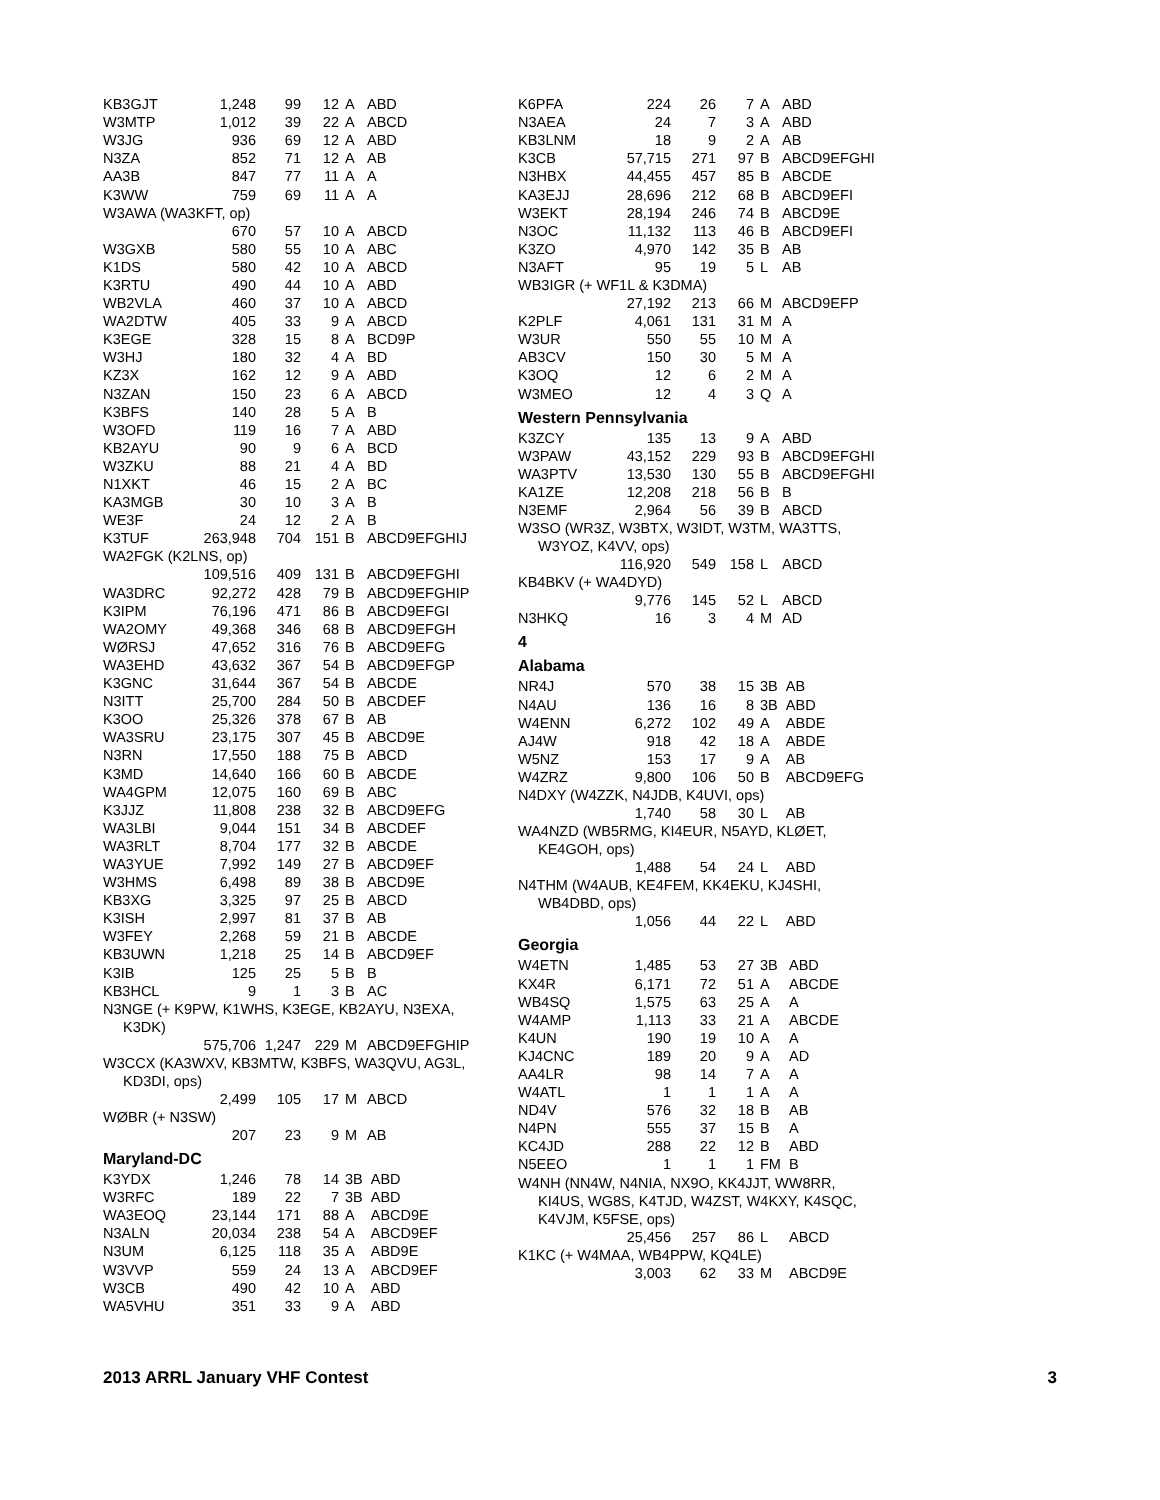| KB3GJT | 1,248 | 99 | 12 | A | ABD |
| W3MTP | 1,012 | 39 | 22 | A | ABCD |
| W3JG | 936 | 69 | 12 | A | ABD |
| N3ZA | 852 | 71 | 12 | A | AB |
| AA3B | 847 | 77 | 11 | A | A |
| K3WW | 759 | 69 | 11 | A | A |
| W3AWA (WA3KFT, op) | | | | | |
| | 670 | 57 | 10 | A | ABCD |
| W3GXB | 580 | 55 | 10 | A | ABC |
| K1DS | 580 | 42 | 10 | A | ABCD |
| K3RTU | 490 | 44 | 10 | A | ABD |
| WB2VLA | 460 | 37 | 10 | A | ABCD |
| WA2DTW | 405 | 33 | 9 | A | ABCD |
| K3EGE | 328 | 15 | 8 | A | BCD9P |
| W3HJ | 180 | 32 | 4 | A | BD |
| KZ3X | 162 | 12 | 9 | A | ABD |
| N3ZAN | 150 | 23 | 6 | A | ABCD |
| K3BFS | 140 | 28 | 5 | A | B |
| W3OFD | 119 | 16 | 7 | A | ABD |
| KB2AYU | 90 | 9 | 6 | A | BCD |
| W3ZKU | 88 | 21 | 4 | A | BD |
| N1XKT | 46 | 15 | 2 | A | BC |
| KA3MGB | 30 | 10 | 3 | A | B |
| WE3F | 24 | 12 | 2 | A | B |
| K3TUF | 263,948 | 704 | 151 | B | ABCD9EFGHIJ |
| WA2FGK (K2LNS, op) | | | | | |
| | 109,516 | 409 | 131 | B | ABCD9EFGHI |
| WA3DRC | 92,272 | 428 | 79 | B | ABCD9EFGHIP |
| K3IPM | 76,196 | 471 | 86 | B | ABCD9EFGI |
| WA2OMY | 49,368 | 346 | 68 | B | ABCD9EFGH |
| WØRSJ | 47,652 | 316 | 76 | B | ABCD9EFG |
| WA3EHD | 43,632 | 367 | 54 | B | ABCD9EFGP |
| K3GNC | 31,644 | 367 | 54 | B | ABCDE |
| N3ITT | 25,700 | 284 | 50 | B | ABCDEF |
| K3OO | 25,326 | 378 | 67 | B | AB |
| WA3SRU | 23,175 | 307 | 45 | B | ABCD9E |
| N3RN | 17,550 | 188 | 75 | B | ABCD |
| K3MD | 14,640 | 166 | 60 | B | ABCDE |
| WA4GPM | 12,075 | 160 | 69 | B | ABC |
| K3JJZ | 11,808 | 238 | 32 | B | ABCD9EFG |
| WA3LBI | 9,044 | 151 | 34 | B | ABCDEF |
| WA3RLT | 8,704 | 177 | 32 | B | ABCDE |
| WA3YUE | 7,992 | 149 | 27 | B | ABCD9EF |
| W3HMS | 6,498 | 89 | 38 | B | ABCD9E |
| KB3XG | 3,325 | 97 | 25 | B | ABCD |
| K3ISH | 2,997 | 81 | 37 | B | AB |
| W3FEY | 2,268 | 59 | 21 | B | ABCDE |
| KB3UWN | 1,218 | 25 | 14 | B | ABCD9EF |
| K3IB | 125 | 25 | 5 | B | B |
| KB3HCL | 9 | 1 | 3 | B | AC |
| N3NGE (+ K9PW, K1WHS, K3EGE, KB2AYU, N3EXA, K3DK) | | | | | |
| | 575,706 | 1,247 | 229 | M | ABCD9EFGHIP |
| W3CCX (KA3WXV, KB3MTW, K3BFS, WA3QVU, AG3L, KD3DI, ops) | | | | | |
| | 2,499 | 105 | 17 | M | ABCD |
| WØBR (+ N3SW) | | | | | |
| | 207 | 23 | 9 | M | AB |
Maryland-DC
| K3YDX | 1,246 | 78 | 14 | 3B | ABD |
| W3RFC | 189 | 22 | 7 | 3B | ABD |
| WA3EOQ | 23,144 | 171 | 88 | A | ABCD9E |
| N3ALN | 20,034 | 238 | 54 | A | ABCD9EF |
| N3UM | 6,125 | 118 | 35 | A | ABD9E |
| W3VVP | 559 | 24 | 13 | A | ABCD9EF |
| W3CB | 490 | 42 | 10 | A | ABD |
| WA5VHU | 351 | 33 | 9 | A | ABD |
| K6PFA | 224 | 26 | 7 | A | ABD |
| N3AEA | 24 | 7 | 3 | A | ABD |
| KB3LNM | 18 | 9 | 2 | A | AB |
| K3CB | 57,715 | 271 | 97 | B | ABCD9EFGHI |
| N3HBX | 44,455 | 457 | 85 | B | ABCDE |
| KA3EJJ | 28,696 | 212 | 68 | B | ABCD9EFI |
| W3EKT | 28,194 | 246 | 74 | B | ABCD9E |
| N3OC | 11,132 | 113 | 46 | B | ABCD9EFI |
| K3ZO | 4,970 | 142 | 35 | B | AB |
| N3AFT | 95 | 19 | 5 | L | AB |
| WB3IGR (+ WF1L & K3DMA) | | | | | |
| | 27,192 | 213 | 66 | M | ABCD9EFP |
| K2PLF | 4,061 | 131 | 31 | M | A |
| W3UR | 550 | 55 | 10 | M | A |
| AB3CV | 150 | 30 | 5 | M | A |
| K3OQ | 12 | 6 | 2 | M | A |
| W3MEO | 12 | 4 | 3 | Q | A |
Western Pennsylvania
| K3ZCY | 135 | 13 | 9 | A | ABD |
| W3PAW | 43,152 | 229 | 93 | B | ABCD9EFGHI |
| WA3PTV | 13,530 | 130 | 55 | B | ABCD9EFGHI |
| KA1ZE | 12,208 | 218 | 56 | B | B |
| N3EMF | 2,964 | 56 | 39 | B | ABCD |
| W3SO (WR3Z, W3BTX, W3IDT, W3TM, WA3TTS, W3YOZ, K4VV, ops) | | | | | |
| | 116,920 | 549 | 158 | L | ABCD |
| KB4BKV (+ WA4DYD) | | | | | |
| | 9,776 | 145 | 52 | L | ABCD |
| N3HKQ | 16 | 3 | 4 | M | AD |
4
Alabama
| NR4J | 570 | 38 | 15 | 3B | AB |
| N4AU | 136 | 16 | 8 | 3B | ABD |
| W4ENN | 6,272 | 102 | 49 | A | ABDE |
| AJ4W | 918 | 42 | 18 | A | ABDE |
| W5NZ | 153 | 17 | 9 | A | AB |
| W4ZRZ | 9,800 | 106 | 50 | B | ABCD9EFG |
| N4DXY (W4ZZK, N4JDB, K4UVI, ops) | | | | | |
| | 1,740 | 58 | 30 | L | AB |
| WA4NZD (WB5RMG, KI4EUR, N5AYD, KLØET, KE4GOH, ops) | | | | | |
| | 1,488 | 54 | 24 | L | ABD |
| N4THM (W4AUB, KE4FEM, KK4EKU, KJ4SHI, WB4DBD, ops) | | | | | |
| | 1,056 | 44 | 22 | L | ABD |
Georgia
| W4ETN | 1,485 | 53 | 27 | 3B | ABD |
| KX4R | 6,171 | 72 | 51 | A | ABCDE |
| WB4SQ | 1,575 | 63 | 25 | A | A |
| W4AMP | 1,113 | 33 | 21 | A | ABCDE |
| K4UN | 190 | 19 | 10 | A | A |
| KJ4CNC | 189 | 20 | 9 | A | AD |
| AA4LR | 98 | 14 | 7 | A | A |
| W4ATL | 1 | 1 | 1 | A | A |
| ND4V | 576 | 32 | 18 | B | AB |
| N4PN | 555 | 37 | 15 | B | A |
| KC4JD | 288 | 22 | 12 | B | ABD |
| N5EEO | 1 | 1 | 1 | FM | B |
| W4NH (NN4W, N4NIA, NX9O, KK4JJT, WW8RR, KI4US, WG8S, K4TJD, W4ZST, W4KXY, K4SQC, K4VJM, K5FSE, ops) | | | | | |
| | 25,456 | 257 | 86 | L | ABCD |
| K1KC (+ W4MAA, WB4PPW, KQ4LE) | | | | | |
| | 3,003 | 62 | 33 | M | ABCD9E |
2013 ARRL January VHF Contest 3